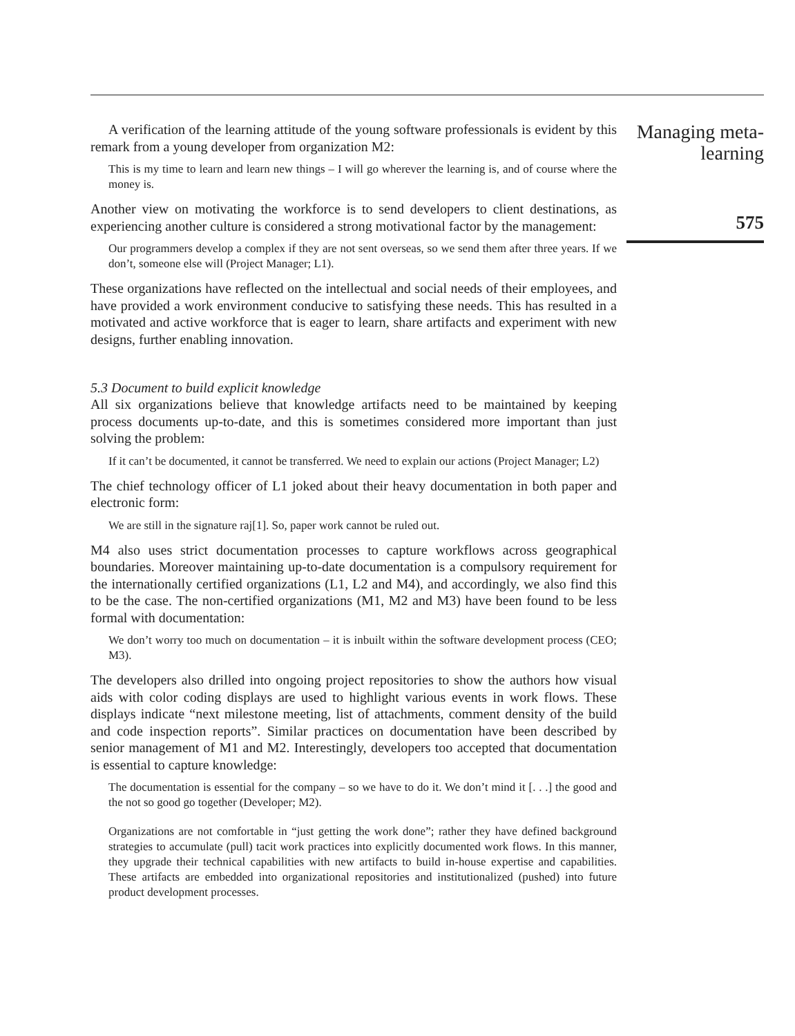A verification of the learning attitude of the young software professionals is evident by this remark from a young developer from organization M2:
This is my time to learn and learn new things – I will go wherever the learning is, and of course where the money is.
Another view on motivating the workforce is to send developers to client destinations, as experiencing another culture is considered a strong motivational factor by the management:
Our programmers develop a complex if they are not sent overseas, so we send them after three years. If we don’t, someone else will (Project Manager; L1).
These organizations have reflected on the intellectual and social needs of their employees, and have provided a work environment conducive to satisfying these needs. This has resulted in a motivated and active workforce that is eager to learn, share artifacts and experiment with new designs, further enabling innovation.
5.3 Document to build explicit knowledge
All six organizations believe that knowledge artifacts need to be maintained by keeping process documents up-to-date, and this is sometimes considered more important than just solving the problem:
If it can’t be documented, it cannot be transferred. We need to explain our actions (Project Manager; L2)
The chief technology officer of L1 joked about their heavy documentation in both paper and electronic form:
We are still in the signature raj[1]. So, paper work cannot be ruled out.
M4 also uses strict documentation processes to capture workflows across geographical boundaries. Moreover maintaining up-to-date documentation is a compulsory requirement for the internationally certified organizations (L1, L2 and M4), and accordingly, we also find this to be the case. The non-certified organizations (M1, M2 and M3) have been found to be less formal with documentation:
We don’t worry too much on documentation – it is inbuilt within the software development process (CEO; M3).
The developers also drilled into ongoing project repositories to show the authors how visual aids with color coding displays are used to highlight various events in work flows. These displays indicate “next milestone meeting, list of attachments, comment density of the build and code inspection reports”. Similar practices on documentation have been described by senior management of M1 and M2. Interestingly, developers too accepted that documentation is essential to capture knowledge:
The documentation is essential for the company – so we have to do it. We don’t mind it [. . .] the good and the not so good go together (Developer; M2).
Organizations are not comfortable in “just getting the work done”; rather they have defined background strategies to accumulate (pull) tacit work practices into explicitly documented work flows. In this manner, they upgrade their technical capabilities with new artifacts to build in-house expertise and capabilities. These artifacts are embedded into organizational repositories and institutionalized (pushed) into future product development processes.
Managing meta-learning
575